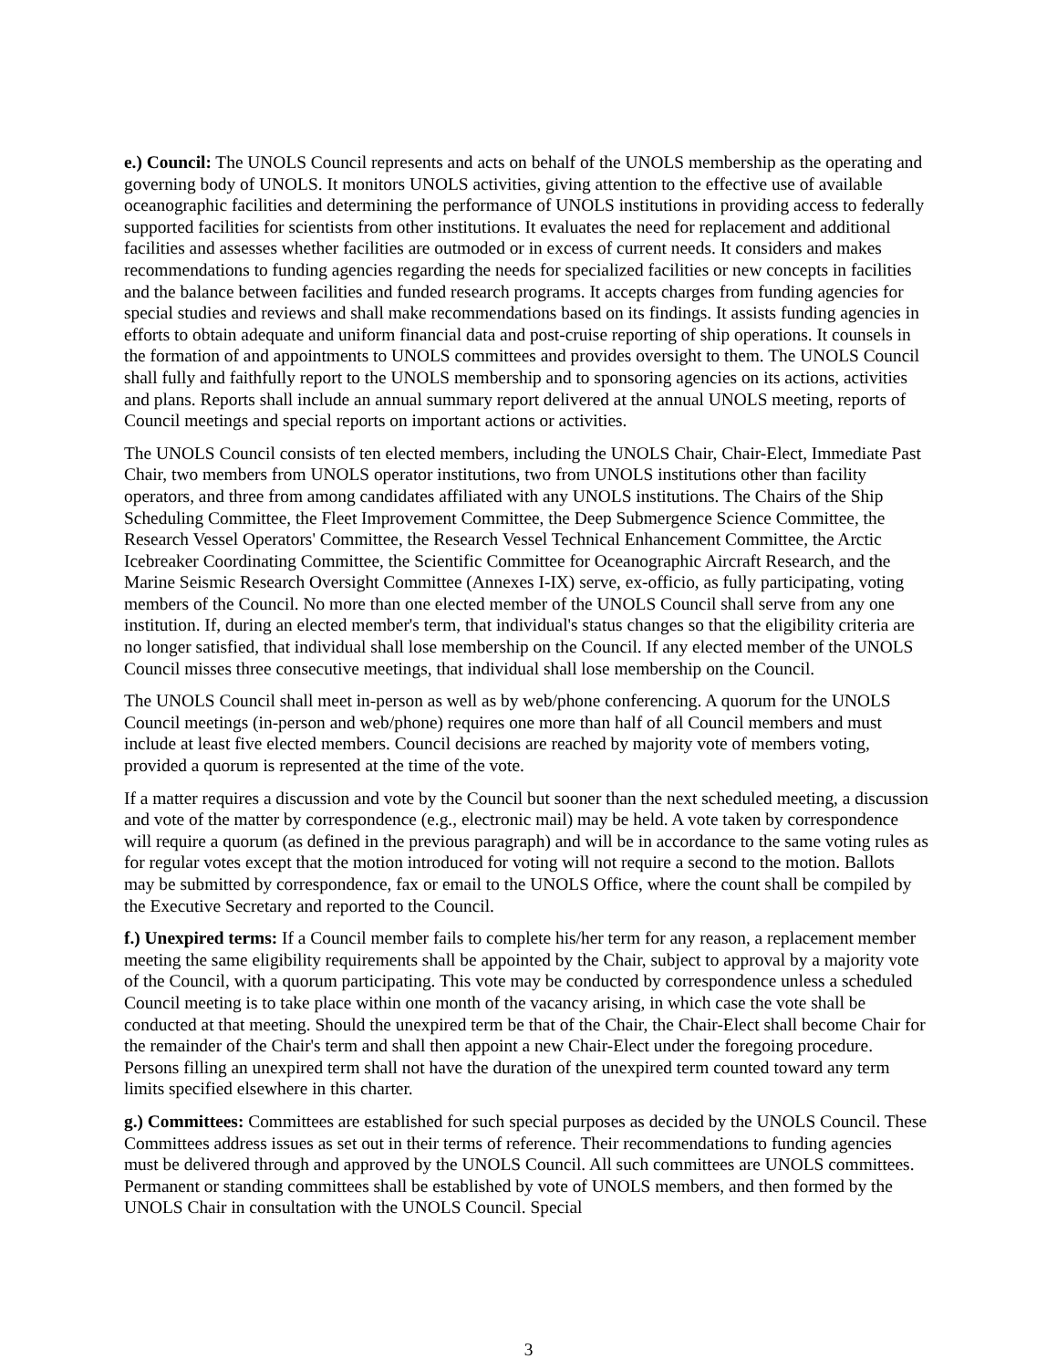e.) Council: The UNOLS Council represents and acts on behalf of the UNOLS membership as the operating and governing body of UNOLS. It monitors UNOLS activities, giving attention to the effective use of available oceanographic facilities and determining the performance of UNOLS institutions in providing access to federally supported facilities for scientists from other institutions. It evaluates the need for replacement and additional facilities and assesses whether facilities are outmoded or in excess of current needs. It considers and makes recommendations to funding agencies regarding the needs for specialized facilities or new concepts in facilities and the balance between facilities and funded research programs. It accepts charges from funding agencies for special studies and reviews and shall make recommendations based on its findings. It assists funding agencies in efforts to obtain adequate and uniform financial data and post-cruise reporting of ship operations. It counsels in the formation of and appointments to UNOLS committees and provides oversight to them. The UNOLS Council shall fully and faithfully report to the UNOLS membership and to sponsoring agencies on its actions, activities and plans. Reports shall include an annual summary report delivered at the annual UNOLS meeting, reports of Council meetings and special reports on important actions or activities.
The UNOLS Council consists of ten elected members, including the UNOLS Chair, Chair-Elect, Immediate Past Chair, two members from UNOLS operator institutions, two from UNOLS institutions other than facility operators, and three from among candidates affiliated with any UNOLS institutions. The Chairs of the Ship Scheduling Committee, the Fleet Improvement Committee, the Deep Submergence Science Committee, the Research Vessel Operators' Committee, the Research Vessel Technical Enhancement Committee, the Arctic Icebreaker Coordinating Committee, the Scientific Committee for Oceanographic Aircraft Research, and the Marine Seismic Research Oversight Committee (Annexes I-IX) serve, ex-officio, as fully participating, voting members of the Council. No more than one elected member of the UNOLS Council shall serve from any one institution. If, during an elected member's term, that individual's status changes so that the eligibility criteria are no longer satisfied, that individual shall lose membership on the Council. If any elected member of the UNOLS Council misses three consecutive meetings, that individual shall lose membership on the Council.
The UNOLS Council shall meet in-person as well as by web/phone conferencing. A quorum for the UNOLS Council meetings (in-person and web/phone) requires one more than half of all Council members and must include at least five elected members. Council decisions are reached by majority vote of members voting, provided a quorum is represented at the time of the vote.
If a matter requires a discussion and vote by the Council but sooner than the next scheduled meeting, a discussion and vote of the matter by correspondence (e.g., electronic mail) may be held. A vote taken by correspondence will require a quorum (as defined in the previous paragraph) and will be in accordance to the same voting rules as for regular votes except that the motion introduced for voting will not require a second to the motion. Ballots may be submitted by correspondence, fax or email to the UNOLS Office, where the count shall be compiled by the Executive Secretary and reported to the Council.
f.) Unexpired terms: If a Council member fails to complete his/her term for any reason, a replacement member meeting the same eligibility requirements shall be appointed by the Chair, subject to approval by a majority vote of the Council, with a quorum participating. This vote may be conducted by correspondence unless a scheduled Council meeting is to take place within one month of the vacancy arising, in which case the vote shall be conducted at that meeting. Should the unexpired term be that of the Chair, the Chair-Elect shall become Chair for the remainder of the Chair's term and shall then appoint a new Chair-Elect under the foregoing procedure. Persons filling an unexpired term shall not have the duration of the unexpired term counted toward any term limits specified elsewhere in this charter.
g.) Committees: Committees are established for such special purposes as decided by the UNOLS Council. These Committees address issues as set out in their terms of reference. Their recommendations to funding agencies must be delivered through and approved by the UNOLS Council. All such committees are UNOLS committees. Permanent or standing committees shall be established by vote of UNOLS members, and then formed by the UNOLS Chair in consultation with the UNOLS Council. Special
3